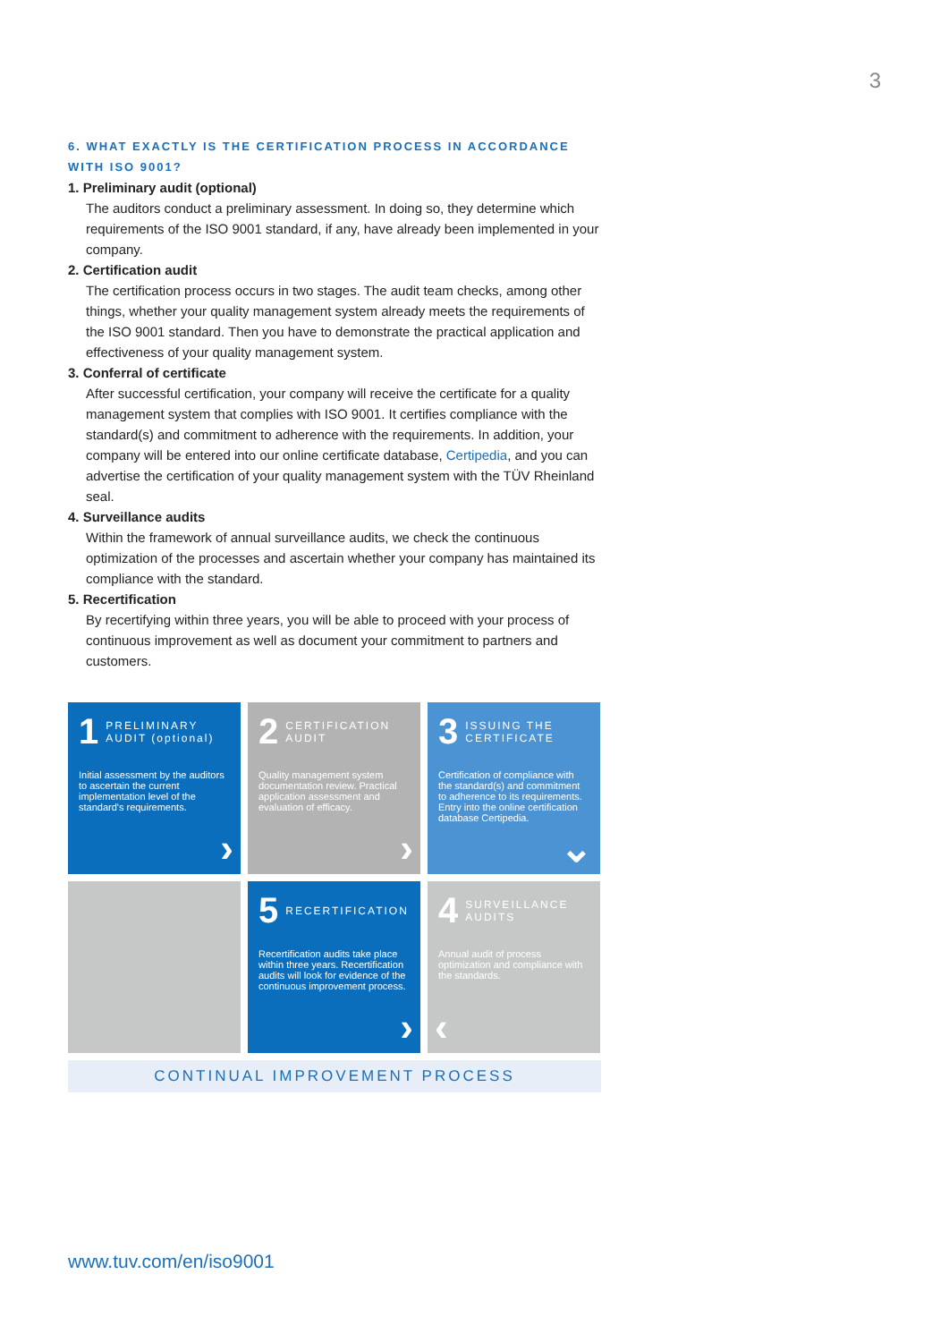3
6. WHAT EXACTLY IS THE CERTIFICATION PROCESS IN ACCORDANCE WITH ISO 9001?
1. Preliminary audit (optional)
The auditors conduct a preliminary assessment. In doing so, they determine which requirements of the ISO 9001 standard, if any, have already been implemented in your company.
2. Certification audit
The certification process occurs in two stages. The audit team checks, among other things, whether your quality management system already meets the requirements of the ISO 9001 standard. Then you have to demonstrate the practical application and effectiveness of your quality management system.
3. Conferral of certificate
After successful certification, your company will receive the certificate for a quality management system that complies with ISO 9001. It certifies compliance with the standard(s) and commitment to adherence with the requirements. In addition, your company will be entered into our online certificate database, Certipedia, and you can advertise the certification of your quality management system with the TÜV Rheinland seal.
4. Surveillance audits
Within the framework of annual surveillance audits, we check the continuous optimization of the processes and ascertain whether your company has maintained its compliance with the standard.
5. Recertification
By recertifying within three years, you will be able to proceed with your process of continuous improvement as well as document your commitment to partners and customers.
1 PRELIMINARY AUDIT (optional)
Initial assessment by the auditors to ascertain the current implementation level of the standard's requirements.
›
2 CERTIFICATION AUDIT
Quality management system documentation review. Practical application assessment and evaluation of efficacy.
›
3 ISSUING THE CERTIFICATE
Certification of compliance with the standard(s) and commitment to adherence to its requirements. Entry into the online certification database Certipedia.
⌄
5 RECERTIFICATION
Recertification audits take place within three years. Recertification audits will look for evidence of the continuous improvement process.
›
4 SURVEILLANCE AUDITS
Annual audit of process optimization and compliance with the standards.
‹
CONTINUAL IMPROVEMENT PROCESS
www.tuv.com/en/iso9001